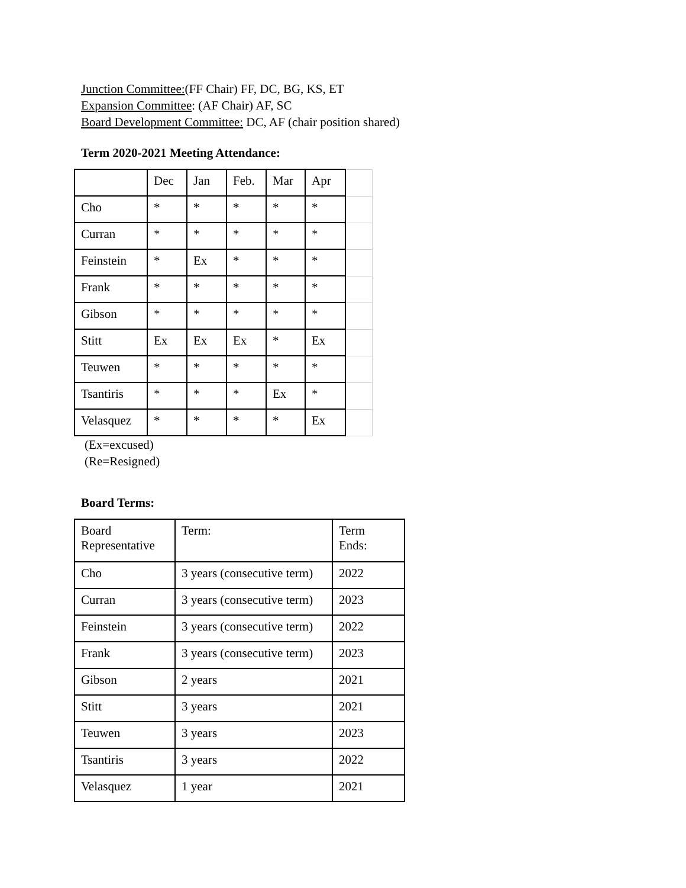Junction Committee:(FF Chair) FF, DC, BG, KS, ET
Expansion Committee: (AF Chair) AF, SC
Board Development Committee: DC, AF (chair position shared)
Term 2020-2021 Meeting Attendance:
| | Dec | Jan | Feb. | Mar | Apr | |
| Cho | * | * | * | * | * | |
| Curran | * | * | * | * | * | |
| Feinstein | * | Ex | * | * | * | |
| Frank | * | * | * | * | * | |
| Gibson | * | * | * | * | * | |
| Stitt | Ex | Ex | Ex | * | Ex | |
| Teuwen | * | * | * | * | * | |
| Tsantiris | * | * | * | Ex | * | |
| Velasquez | * | * | * | * | Ex | |
(Ex=excused)
(Re=Resigned)
Board Terms:
| Board Representative | Term: | Term Ends: |
| Cho | 3 years (consecutive term) | 2022 |
| Curran | 3 years (consecutive term) | 2023 |
| Feinstein | 3 years (consecutive term) | 2022 |
| Frank | 3 years (consecutive term) | 2023 |
| Gibson | 2 years | 2021 |
| Stitt | 3 years | 2021 |
| Teuwen | 3 years | 2023 |
| Tsantiris | 3 years | 2022 |
| Velasquez | 1 year | 2021 |